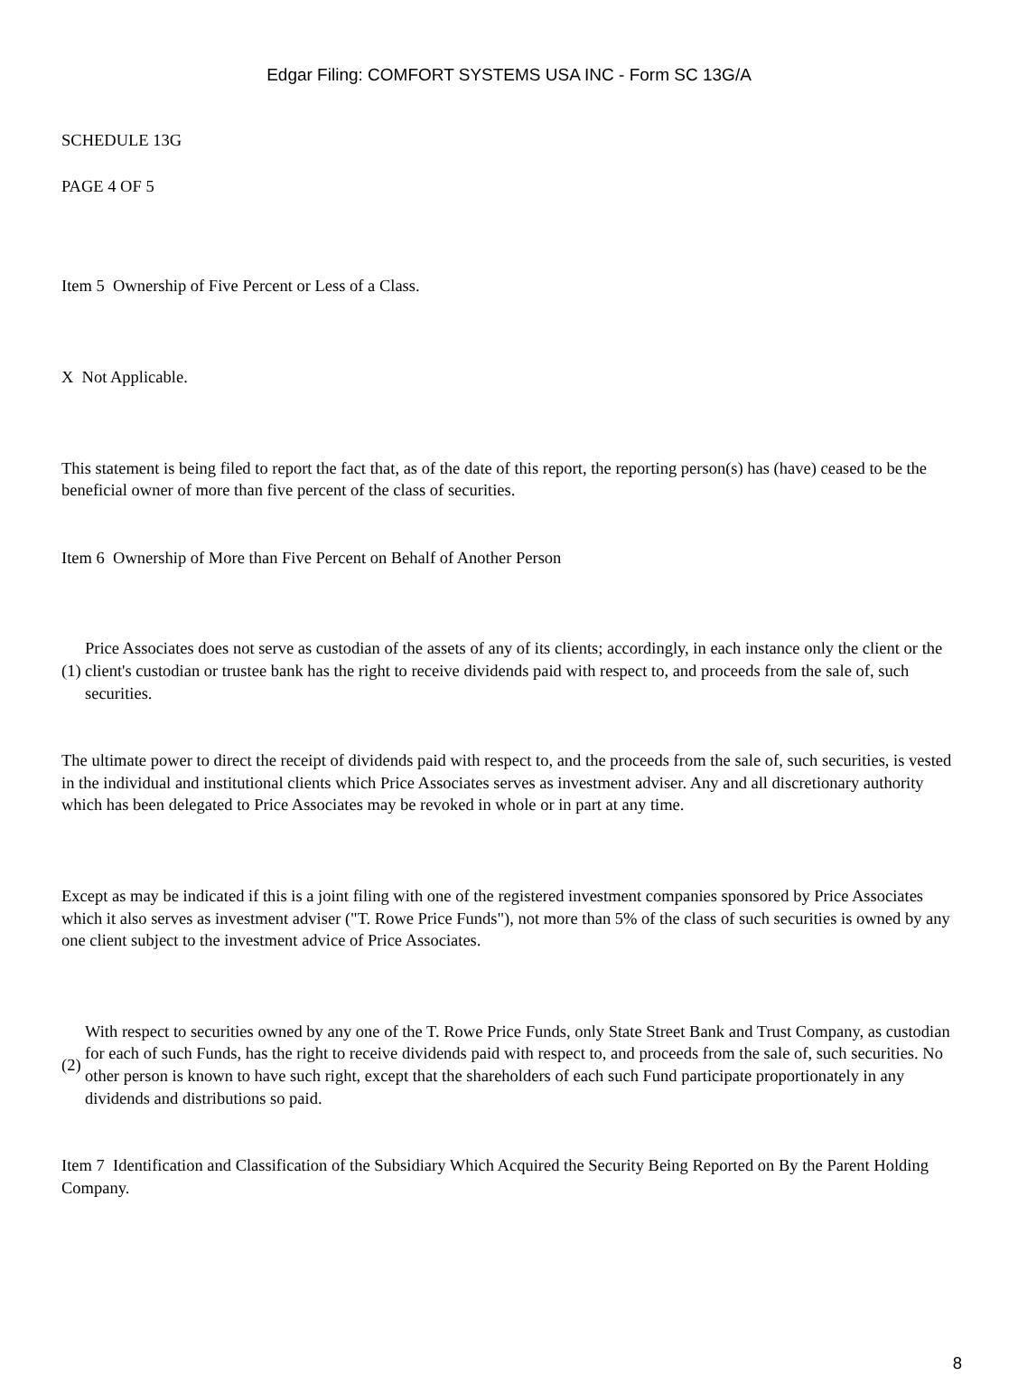Edgar Filing: COMFORT SYSTEMS USA INC - Form SC 13G/A
SCHEDULE 13G
PAGE 4 OF 5
Item 5 Ownership of Five Percent or Less of a Class.
X Not Applicable.
This statement is being filed to report the fact that, as of the date of this report, the reporting person(s) has (have) ceased to be the beneficial owner of more than five percent of the class of securities.
Item 6 Ownership of More than Five Percent on Behalf of Another Person
(1)
Price Associates does not serve as custodian of the assets of any of its clients; accordingly, in each instance only the client or the client's custodian or trustee bank has the right to receive dividends paid with respect to, and proceeds from the sale of, such securities.
The ultimate power to direct the receipt of dividends paid with respect to, and the proceeds from the sale of, such securities, is vested in the individual and institutional clients which Price Associates serves as investment adviser. Any and all discretionary authority which has been delegated to Price Associates may be revoked in whole or in part at any time.
Except as may be indicated if this is a joint filing with one of the registered investment companies sponsored by Price Associates which it also serves as investment adviser ("T. Rowe Price Funds"), not more than 5% of the class of such securities is owned by any one client subject to the investment advice of Price Associates.
(2)
With respect to securities owned by any one of the T. Rowe Price Funds, only State Street Bank and Trust Company, as custodian for each of such Funds, has the right to receive dividends paid with respect to, and proceeds from the sale of, such securities. No other person is known to have such right, except that the shareholders of each such Fund participate proportionately in any dividends and distributions so paid.
Item 7 Identification and Classification of the Subsidiary Which Acquired the Security Being Reported on By the Parent Holding Company.
8